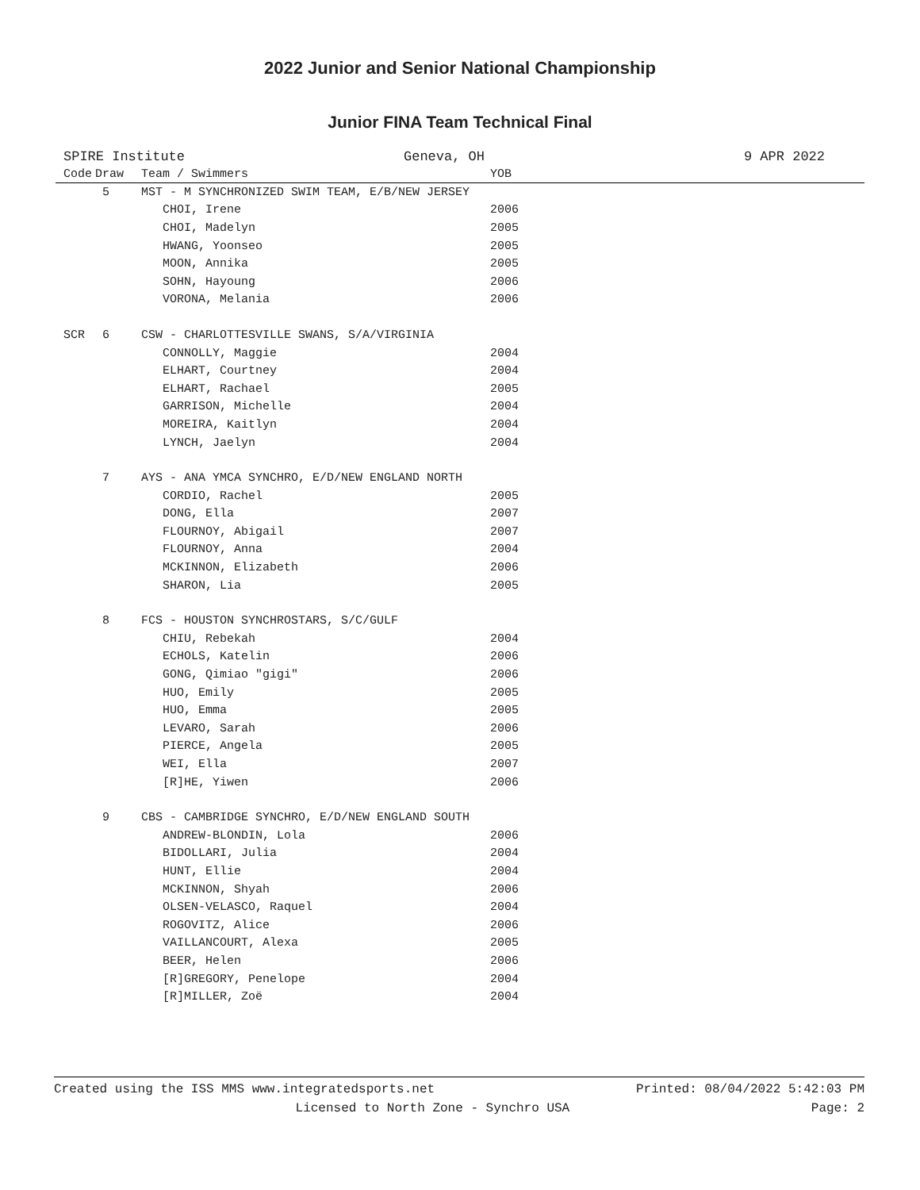2022 Junior and Senior National Championship
Junior FINA Team Technical Final
SPIRE Institute Geneva, OH 9 APR 2022
| Code | Draw | Team / Swimmers | YOB |
| --- | --- | --- | --- |
| | 5 | MST - M SYNCHRONIZED SWIM TEAM, E/B/NEW JERSEY | |
| | | CHOI, Irene | 2006 |
| | | CHOI, Madelyn | 2005 |
| | | HWANG, Yoonseo | 2005 |
| | | MOON, Annika | 2005 |
| | | SOHN, Hayoung | 2006 |
| | | VORONA, Melania | 2006 |
| SCR | 6 | CSW - CHARLOTTESVILLE SWANS, S/A/VIRGINIA | |
| | | CONNOLLY, Maggie | 2004 |
| | | ELHART, Courtney | 2004 |
| | | ELHART, Rachael | 2005 |
| | | GARRISON, Michelle | 2004 |
| | | MOREIRA, Kaitlyn | 2004 |
| | | LYNCH, Jaelyn | 2004 |
| | 7 | AYS - ANA YMCA SYNCHRO, E/D/NEW ENGLAND NORTH | |
| | | CORDIO, Rachel | 2005 |
| | | DONG, Ella | 2007 |
| | | FLOURNOY, Abigail | 2007 |
| | | FLOURNOY, Anna | 2004 |
| | | MCKINNON, Elizabeth | 2006 |
| | | SHARON, Lia | 2005 |
| | 8 | FCS - HOUSTON SYNCHROSTARS, S/C/GULF | |
| | | CHIU, Rebekah | 2004 |
| | | ECHOLS, Katelin | 2006 |
| | | GONG, Qimiao "gigi" | 2006 |
| | | HUO, Emily | 2005 |
| | | HUO, Emma | 2005 |
| | | LEVARO, Sarah | 2006 |
| | | PIERCE, Angela | 2005 |
| | | WEI, Ella | 2007 |
| | | [R]HE, Yiwen | 2006 |
| | 9 | CBS - CAMBRIDGE SYNCHRO, E/D/NEW ENGLAND SOUTH | |
| | | ANDREW-BLONDIN, Lola | 2006 |
| | | BIDOLLARI, Julia | 2004 |
| | | HUNT, Ellie | 2004 |
| | | MCKINNON, Shyah | 2006 |
| | | OLSEN-VELASCO, Raquel | 2004 |
| | | ROGOVITZ, Alice | 2006 |
| | | VAILLANCOURT, Alexa | 2005 |
| | | BEER, Helen | 2006 |
| | | [R]GREGORY, Penelope | 2004 |
| | | [R]MILLER, Zoë | 2004 |
Created using the ISS MMS www.integratedsports.net Printed: 08/04/2022 5:42:03 PM
Licensed to North Zone - Synchro USA Page: 2